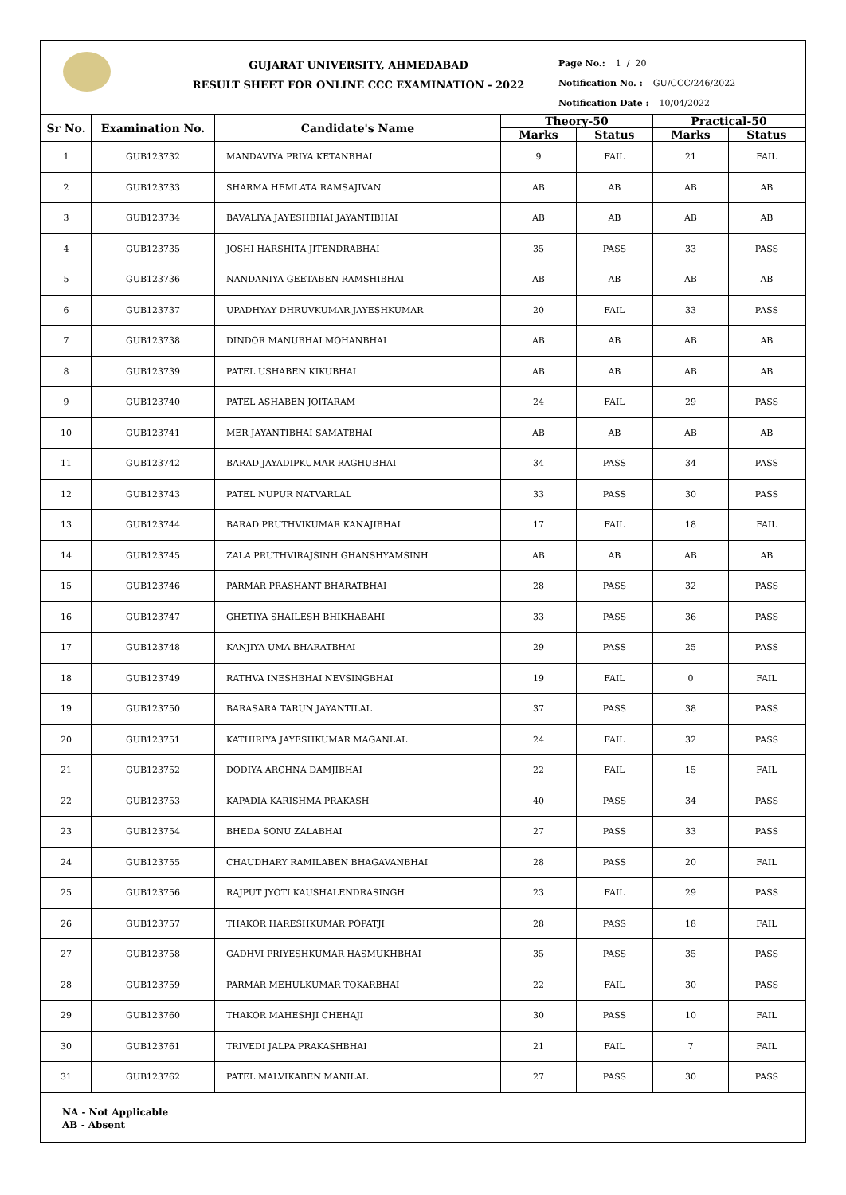GUJARAT UNIVERSITY, AHMEDABAD
RESULT SHEET FOR ONLINE CCC EXAMINATION - 2022
Page No.: 1 / 20
Notification No. : GU/CCC/246/2022
Notification Date : 10/04/2022
| Sr No. | Examination No. | Candidate's Name | Theory-50 | | Practical-50 | |
| --- | --- | --- | --- | --- | --- | --- |
| | | | Marks | Status | Marks | Status |
| 1 | GUB123732 | MANDAVIYA PRIYA KETANBHAI | 9 | FAIL | 21 | FAIL |
| 2 | GUB123733 | SHARMA HEMLATA RAMSAJIVAN | AB | AB | AB | AB |
| 3 | GUB123734 | BAVALIYA JAYESHBHAI JAYANTIBHAI | AB | AB | AB | AB |
| 4 | GUB123735 | JOSHI HARSHITA JITENDRABHAI | 35 | PASS | 33 | PASS |
| 5 | GUB123736 | NANDANIYA GEETABEN RAMSHIBHAI | AB | AB | AB | AB |
| 6 | GUB123737 | UPADHYAY DHRUVKUMAR JAYESHKUMAR | 20 | FAIL | 33 | PASS |
| 7 | GUB123738 | DINDOR MANUBHAI MOHANBHAI | AB | AB | AB | AB |
| 8 | GUB123739 | PATEL USHABEN KIKUBHAI | AB | AB | AB | AB |
| 9 | GUB123740 | PATEL ASHABEN JOITARAM | 24 | FAIL | 29 | PASS |
| 10 | GUB123741 | MER JAYANTIBHAI SAMATBHAI | AB | AB | AB | AB |
| 11 | GUB123742 | BARAD JAYADIPKUMAR RAGHUBHAI | 34 | PASS | 34 | PASS |
| 12 | GUB123743 | PATEL NUPUR NATVARLAL | 33 | PASS | 30 | PASS |
| 13 | GUB123744 | BARAD PRUTHVIKUMAR KANAJIBHAI | 17 | FAIL | 18 | FAIL |
| 14 | GUB123745 | ZALA PRUTHVIRAJSINH GHANSHYAMSINH | AB | AB | AB | AB |
| 15 | GUB123746 | PARMAR PRASHANT BHARATBHAI | 28 | PASS | 32 | PASS |
| 16 | GUB123747 | GHETIYA SHAILESH BHIKHABAHI | 33 | PASS | 36 | PASS |
| 17 | GUB123748 | KANJIYA UMA BHARATBHAI | 29 | PASS | 25 | PASS |
| 18 | GUB123749 | RATHVA INESHBHAI NEVSINGBHAI | 19 | FAIL | 0 | FAIL |
| 19 | GUB123750 | BARASARA TARUN JAYANTILAL | 37 | PASS | 38 | PASS |
| 20 | GUB123751 | KATHIRIYA JAYESHKUMAR MAGANLAL | 24 | FAIL | 32 | PASS |
| 21 | GUB123752 | DODIYA ARCHNA DAMJIBHAI | 22 | FAIL | 15 | FAIL |
| 22 | GUB123753 | KAPADIA KARISHMA PRAKASH | 40 | PASS | 34 | PASS |
| 23 | GUB123754 | BHEDA SONU ZALABHAI | 27 | PASS | 33 | PASS |
| 24 | GUB123755 | CHAUDHARY RAMILABEN BHAGAVANBHAI | 28 | PASS | 20 | FAIL |
| 25 | GUB123756 | RAJPUT JYOTI KAUSHALENDRASINGH | 23 | FAIL | 29 | PASS |
| 26 | GUB123757 | THAKOR HARESHKUMAR POPATJI | 28 | PASS | 18 | FAIL |
| 27 | GUB123758 | GADHVI PRIYESHKUMAR HASMUKHBHAI | 35 | PASS | 35 | PASS |
| 28 | GUB123759 | PARMAR MEHULKUMAR TOKARBHAI | 22 | FAIL | 30 | PASS |
| 29 | GUB123760 | THAKOR MAHESHJI CHEHAJI | 30 | PASS | 10 | FAIL |
| 30 | GUB123761 | TRIVEDI JALPA PRAKASHBHAI | 21 | FAIL | 7 | FAIL |
| 31 | GUB123762 | PATEL MALVIKABEN MANILAL | 27 | PASS | 30 | PASS |
NA - Not Applicable
AB - Absent